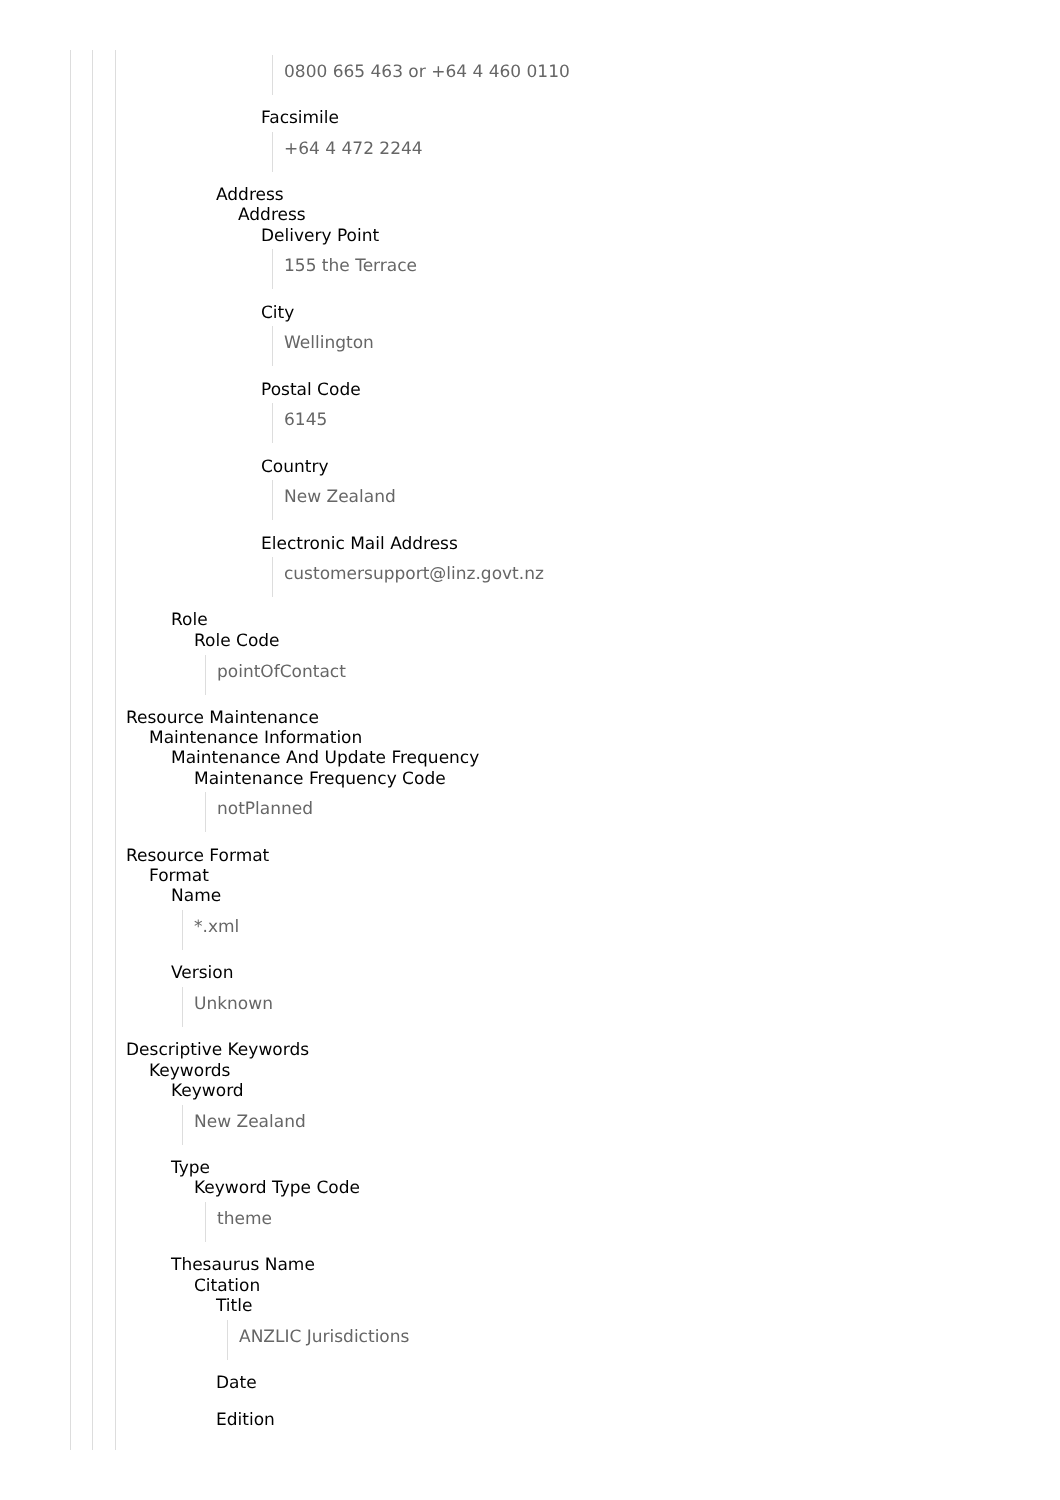0800 665 463 or +64 4 460 0110
Facsimile
+64 4 472 2244
Address
Address
Delivery Point
155 the Terrace
City
Wellington
Postal Code
6145
Country
New Zealand
Electronic Mail Address
customersupport@linz.govt.nz
Role
Role Code
pointOfContact
Resource Maintenance
Maintenance Information
Maintenance And Update Frequency
Maintenance Frequency Code
notPlanned
Resource Format
Format
Name
*.xml
Version
Unknown
Descriptive Keywords
Keywords
Keyword
New Zealand
Type
Keyword Type Code
theme
Thesaurus Name
Citation
Title
ANZLIC Jurisdictions
Date
Edition